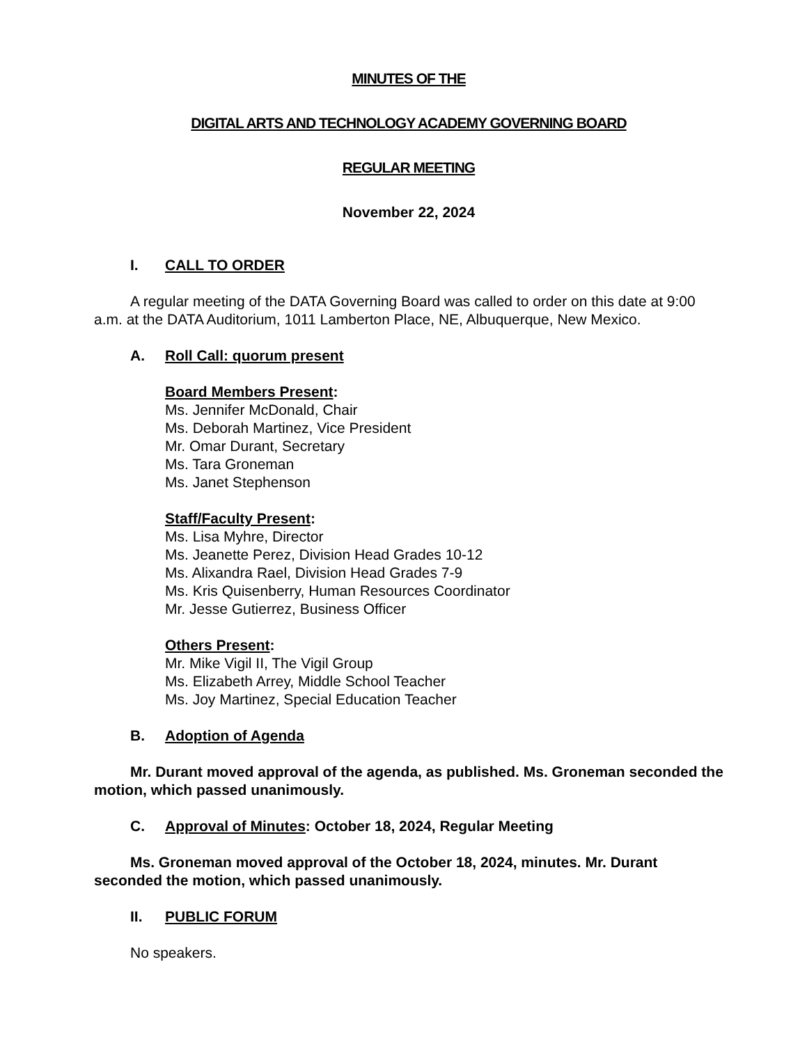MINUTES OF THE
DIGITAL ARTS AND TECHNOLOGY ACADEMY GOVERNING BOARD
REGULAR MEETING
November 22, 2024
I. CALL TO ORDER
A regular meeting of the DATA Governing Board was called to order on this date at 9:00 a.m. at the DATA Auditorium, 1011 Lamberton Place, NE, Albuquerque, New Mexico.
A. Roll Call: quorum present
Board Members Present:
Ms. Jennifer McDonald, Chair
Ms. Deborah Martinez, Vice President
Mr. Omar Durant, Secretary
Ms. Tara Groneman
Ms. Janet Stephenson
Staff/Faculty Present:
Ms. Lisa Myhre, Director
Ms. Jeanette Perez, Division Head Grades 10-12
Ms. Alixandra Rael, Division Head Grades 7-9
Ms. Kris Quisenberry, Human Resources Coordinator
Mr. Jesse Gutierrez, Business Officer
Others Present:
Mr. Mike Vigil II, The Vigil Group
Ms. Elizabeth Arrey, Middle School Teacher
Ms. Joy Martinez, Special Education Teacher
B. Adoption of Agenda
Mr. Durant moved approval of the agenda, as published. Ms. Groneman seconded the motion, which passed unanimously.
C. Approval of Minutes: October 18, 2024, Regular Meeting
Ms. Groneman moved approval of the October 18, 2024, minutes. Mr. Durant seconded the motion, which passed unanimously.
II. PUBLIC FORUM
No speakers.